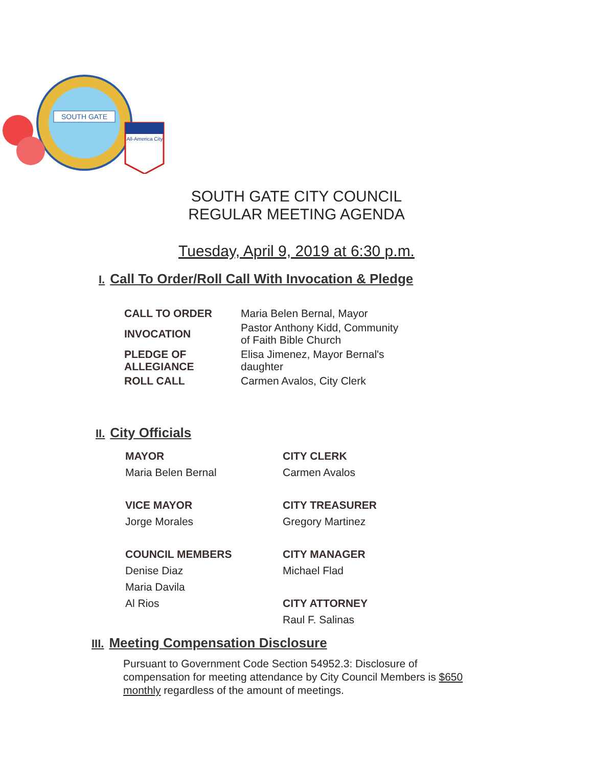SOUTH GATE
All-America City
SOUTH GATE CITY COUNCIL
REGULAR MEETING AGENDA
Tuesday, April 9, 2019 at 6:30 p.m.
I. Call To Order/Roll Call With Invocation & Pledge
| CALL TO ORDER | Maria Belen Bernal, Mayor |
| INVOCATION | Pastor Anthony Kidd, Community of Faith Bible Church |
| PLEDGE OF ALLEGIANCE | Elisa Jimenez, Mayor Bernal's daughter |
| ROLL CALL | Carmen Avalos, City Clerk |
II. City Officials
MAYOR
Maria Belen Bernal
VICE MAYOR
Jorge Morales
COUNCIL MEMBERS
Denise Diaz
Maria Davila
Al Rios
CITY CLERK
Carmen Avalos
CITY TREASURER
Gregory Martinez
CITY MANAGER
Michael Flad
CITY ATTORNEY
Raul F. Salinas
III. Meeting Compensation Disclosure
Pursuant to Government Code Section 54952.3: Disclosure of compensation for meeting attendance by City Council Members is $650 monthly regardless of the amount of meetings.